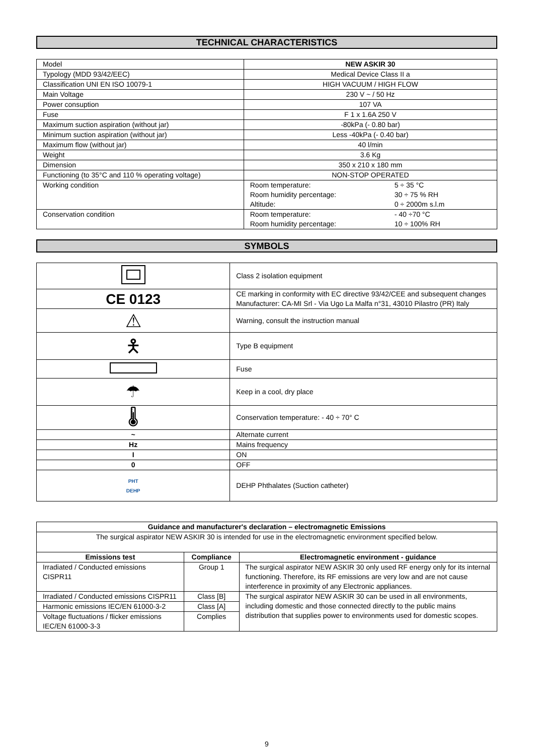TECHNICAL CHARACTERISTICS
| Model | NEW ASKIR 30 |
| Typology (MDD 93/42/EEC) | Medical Device Class II a |
| Classification UNI EN ISO 10079-1 | HIGH VACUUM / HIGH FLOW |
| Main Voltage | 230 V ~ / 50 Hz |
| Power consuption | 107 VA |
| Fuse | F 1 x 1.6A 250 V |
| Maximum suction aspiration (without jar) | -80kPa (- 0.80 bar) |
| Minimum suction aspiration (without jar) | Less -40kPa (- 0.40 bar) |
| Maximum flow (without jar) | 40 l/min |
| Weight | 3.6 Kg |
| Dimension | 350 x 210 x 180 mm |
| Functioning (to 35°C and 110 % operating voltage) | NON-STOP OPERATED |
| Working condition | / Room temperature: / 5 ÷ 35 °C / / Room humidity percentage: / 30 ÷ 75 % RH / / Altitude: / 0 ÷ 2000m s.l.m / |
| Conservation condition | / Room temperature: / - 40 ÷70 °C / / Room humidity percentage: / 10 ÷ 100% RH / |
SYMBOLS
| | Class 2 isolation equipment |
| CE 0123 | CE marking in conformity with EC directive 93/42/CEE and subsequent changes Manufacturer: CA-MI Srl - Via Ugo La Malfa n°31, 43010 Pilastro (PR) Italy |
| ⚠ | Warning, consult the instruction manual |
| 🯅 | Type B equipment |
| | Fuse |
| ☂ | Keep in a cool, dry place |
| 🌡 | Conservation temperature: - 40 ÷ 70° C |
| ~ | Alternate current |
| Hz | Mains frequency |
| I | ON |
| 0 | OFF |
| PHT DEHP | DEHP Phthalates (Suction catheter) |
| Guidance and manufacturer's declaration – electromagnetic Emissions | | |
| --- | --- | --- |
| The surgical aspirator NEW ASKIR 30 is intended for use in the electromagnetic environment specified below. | | |
| Emissions test | Compliance | Electromagnetic environment - guidance |
| Irradiated / Conducted emissions CISPR11 | Group 1 | The surgical aspirator NEW ASKIR 30 only used RF energy only for its internal functioning. Therefore, its RF emissions are very low and are not cause interference in proximity of any Electronic appliances. |
| Irradiated / Conducted emissions CISPR11 | Class [B] | The surgical aspirator NEW ASKIR 30 can be used in all environments, including domestic and those connected directly to the public mains distribution that supplies power to environments used for domestic scopes. |
| Harmonic emissions IEC/EN 61000-3-2 | Class [A] | |
| Voltage fluctuations / flicker emissions IEC/EN 61000-3-3 | Complies | |
9